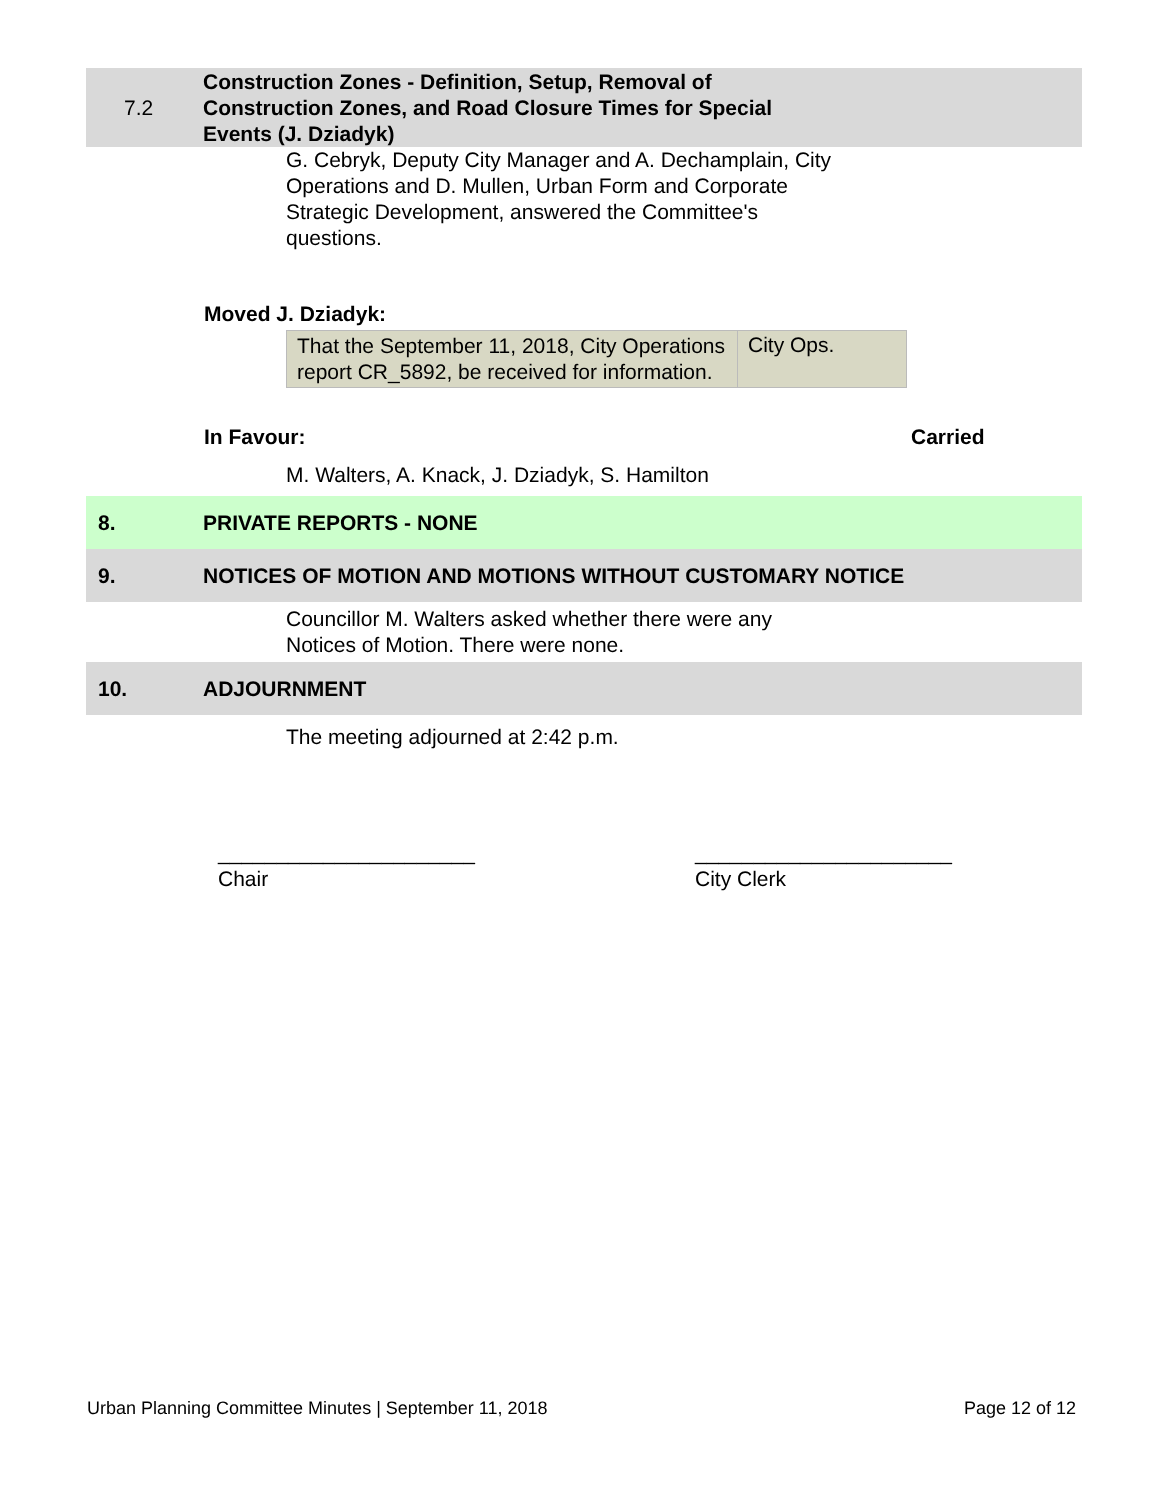7.2
Construction Zones - Definition, Setup, Removal of
Construction Zones, and Road Closure Times for Special
Events (J. Dziadyk)
G. Cebryk, Deputy City Manager and A. Dechamplain, City
Operations and D. Mullen, Urban Form and Corporate
Strategic Development, answered the Committee's
questions.
Moved J. Dziadyk:
| That the September 11, 2018, City Operations report CR_5892, be received for information. | City Ops. |
In Favour: Carried
M. Walters, A. Knack, J. Dziadyk, S. Hamilton
8. PRIVATE REPORTS - NONE
9.
NOTICES OF MOTION AND MOTIONS WITHOUT CUSTOMARY NOTICE
Councillor M. Walters asked whether there were any
Notices of Motion. There were none.
10. ADJOURNMENT
The meeting adjourned at 2:42 p.m.
______________________
Chair
______________________
City Clerk
Urban Planning Committee Minutes | September 11, 2018
Page 12 of 12